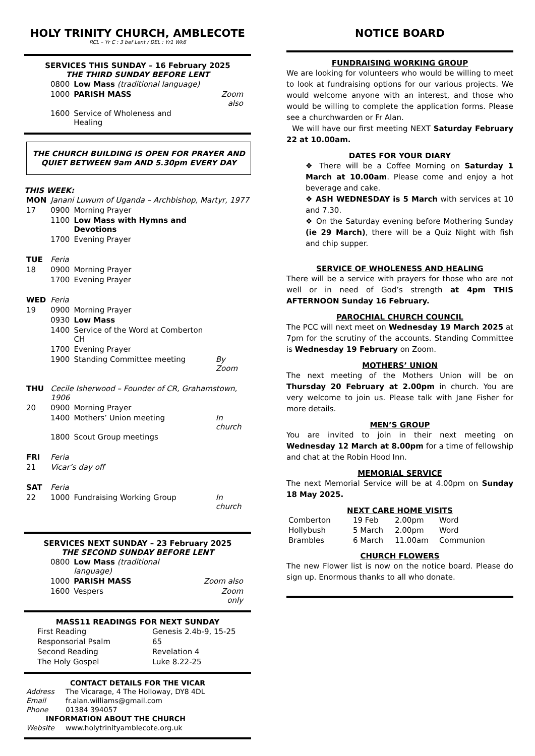HOLY TRINITY CHURCH, AMBLECOTE
RCL – Yr C : 3 bef Lent / DEL : Yr1 Wk6
SERVICES THIS SUNDAY – 16 February 2025
THE THIRD SUNDAY BEFORE LENT
| 0800 | Low Mass (traditional language) | |
| 1000 | PARISH MASS | Zoom also |
| 1600 | Service of Wholeness and Healing | |
THE CHURCH BUILDING IS OPEN FOR PRAYER AND QUIET BETWEEN 9am AND 5.30pm EVERY DAY
THIS WEEK:
| MON | Janani Luwum of Uganda – Archbishop, Martyr, 1977 | | |
| 17 | 0900 | Morning Prayer | |
| | 1100 | Low Mass with Hymns and Devotions | |
| | 1700 | Evening Prayer | |
| TUE | Feria | | |
| 18 | 0900 | Morning Prayer | |
| | 1700 | Evening Prayer | |
| WED | Feria | | |
| 19 | 0900 | Morning Prayer | |
| | 0930 | Low Mass | |
| | 1400 | Service of the Word at Comberton CH | |
| | 1700 | Evening Prayer | |
| | 1900 | Standing Committee meeting | By Zoom |
| THU | Cecile Isherwood – Founder of CR, Grahamstown, 1906 | | |
| 20 | 0900 | Morning Prayer | |
| | 1400 | Mothers’ Union meeting | In church |
| | 1800 | Scout Group meetings | |
| FRI | Feria | | |
| 21 | Vicar’s day off | | |
| SAT | Feria | | |
| 22 | 1000 | Fundraising Working Group | In church |
SERVICES NEXT SUNDAY – 23 February 2025
THE SECOND SUNDAY BEFORE LENT
| 0800 | Low Mass (traditional language) | |
| 1000 | PARISH MASS | Zoom also |
| 1600 | Vespers | Zoom only |
MASS11 READINGS FOR NEXT SUNDAY
| First Reading | Genesis 2.4b-9, 15-25 |
| Responsorial Psalm | 65 |
| Second Reading | Revelation 4 |
| The Holy Gospel | Luke 8.22-25 |
CONTACT DETAILS FOR THE VICAR
| Address | The Vicarage, 4 The Holloway, DY8 4DL |
| Email | fr.alan.williams@gmail.com |
| Phone | 01384 394057 |
| INFORMATION ABOUT THE CHURCH | |
| Website | www.holytrinityamblecote.org.uk |
NOTICE BOARD
FUNDRAISING WORKING GROUP
We are looking for volunteers who would be willing to meet to look at fundraising options for our various projects. We would welcome anyone with an interest, and those who would be willing to complete the application forms. Please see a churchwarden or Fr Alan.
We will have our first meeting NEXT Saturday February 22 at 10.00am.
DATES FOR YOUR DIARY
❖ There will be a Coffee Morning on Saturday 1 March at 10.00am. Please come and enjoy a hot beverage and cake.
❖ ASH WEDNESDAY is 5 March with services at 10 and 7.30.
❖ On the Saturday evening before Mothering Sunday (ie 29 March), there will be a Quiz Night with fish and chip supper.
SERVICE OF WHOLENESS AND HEALING
There will be a service with prayers for those who are not well or in need of God’s strength at 4pm THIS AFTERNOON Sunday 16 February.
PAROCHIAL CHURCH COUNCIL
The PCC will next meet on Wednesday 19 March 2025 at 7pm for the scrutiny of the accounts. Standing Committee is Wednesday 19 February on Zoom.
MOTHERS’ UNION
The next meeting of the Mothers Union will be on Thursday 20 February at 2.00pm in church. You are very welcome to join us. Please talk with Jane Fisher for more details.
MEN’S GROUP
You are invited to join in their next meeting on Wednesday 12 March at 8.00pm for a time of fellowship and chat at the Robin Hood Inn.
MEMORIAL SERVICE
The next Memorial Service will be at 4.00pm on Sunday 18 May 2025.
NEXT CARE HOME VISITS
| Comberton | 19 Feb | 2.00pm | Word |
| Hollybush | 5 March | 2.00pm | Word |
| Brambles | 6 March | 11.00am | Communion |
CHURCH FLOWERS
The new Flower list is now on the notice board. Please do sign up. Enormous thanks to all who donate.